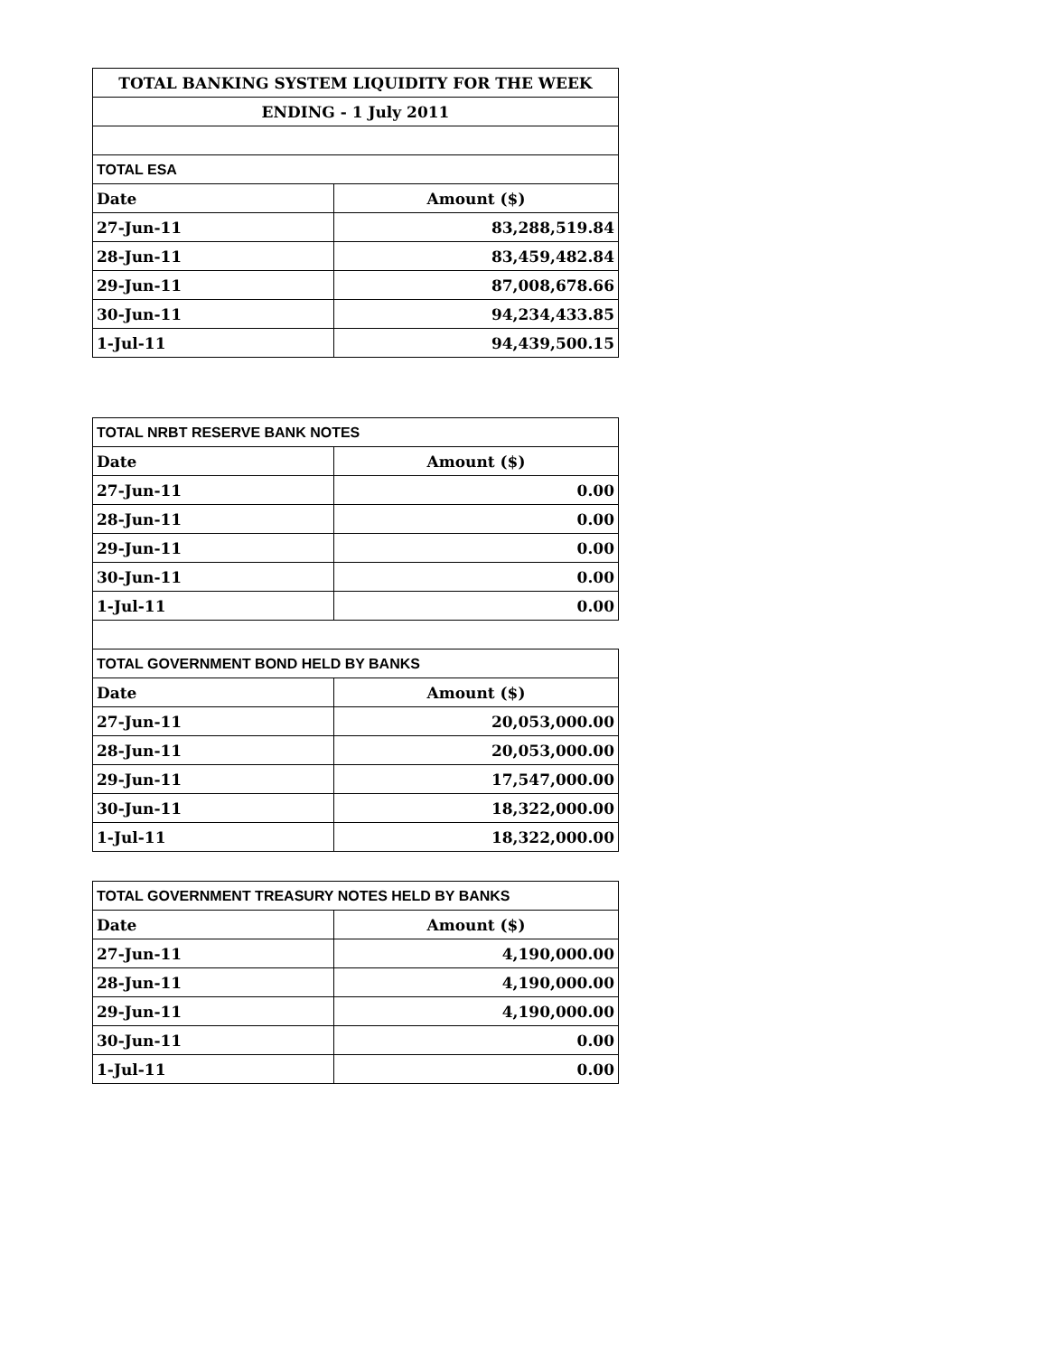| TOTAL BANKING SYSTEM LIQUIDITY FOR THE WEEK | |
| ENDING - 1 July 2011 | |
| TOTAL ESA | |
| Date | Amount ($) |
| 27-Jun-11 | 83,288,519.84 |
| 28-Jun-11 | 83,459,482.84 |
| 29-Jun-11 | 87,008,678.66 |
| 30-Jun-11 | 94,234,433.85 |
| 1-Jul-11 | 94,439,500.15 |
| TOTAL NRBT RESERVE BANK NOTES | |
| Date | Amount ($) |
| 27-Jun-11 | 0.00 |
| 28-Jun-11 | 0.00 |
| 29-Jun-11 | 0.00 |
| 30-Jun-11 | 0.00 |
| 1-Jul-11 | 0.00 |
| TOTAL GOVERNMENT BOND HELD BY BANKS | |
| Date | Amount ($) |
| 27-Jun-11 | 20,053,000.00 |
| 28-Jun-11 | 20,053,000.00 |
| 29-Jun-11 | 17,547,000.00 |
| 30-Jun-11 | 18,322,000.00 |
| 1-Jul-11 | 18,322,000.00 |
| TOTAL GOVERNMENT TREASURY NOTES HELD BY BANKS | |
| Date | Amount ($) |
| 27-Jun-11 | 4,190,000.00 |
| 28-Jun-11 | 4,190,000.00 |
| 29-Jun-11 | 4,190,000.00 |
| 30-Jun-11 | 0.00 |
| 1-Jul-11 | 0.00 |